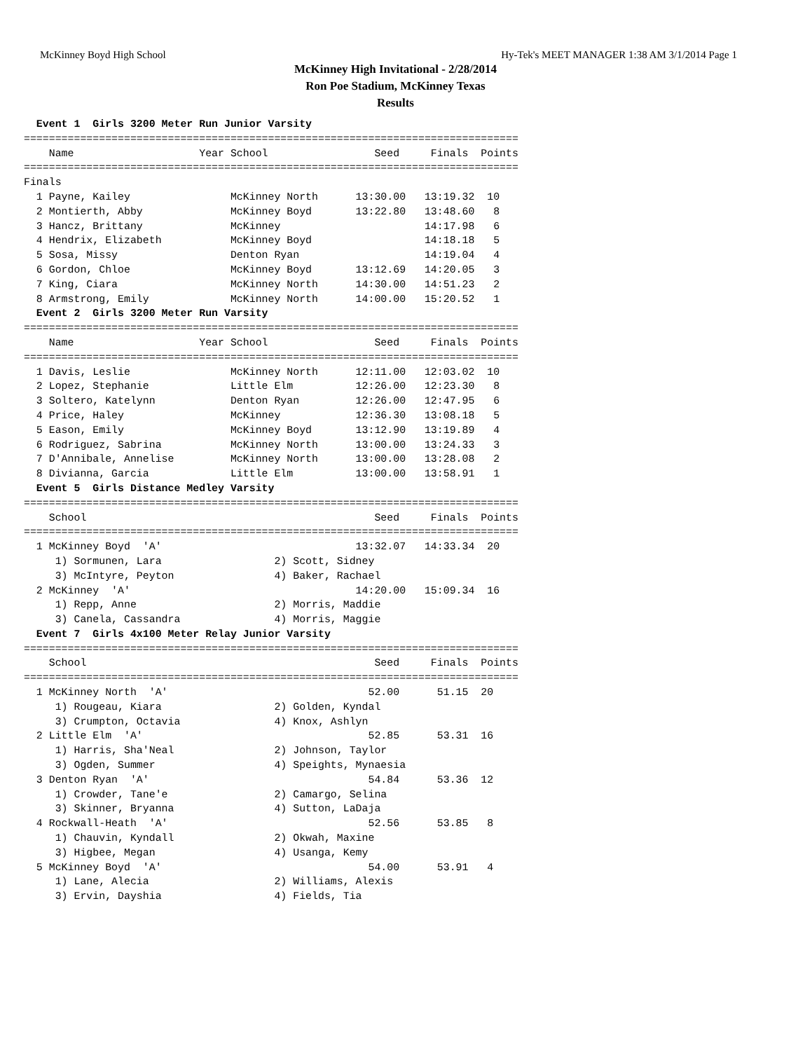McKinney Boyd High School Hy-Tek's MEET MANAGER 1:38 AM 3/1/2014 Page 1
McKinney High Invitational - 2/28/2014
Ron Poe Stadium, McKinney Texas
Results
  Event 1  Girls 3200 Meter Run Junior Varsity
===============================================================================
    Name                    Year School                 Seed     Finals  Points
===============================================================================
Finals
  1 Payne, Kailey                McKinney North      13:30.00   13:19.32  10
  2 Montierth, Abby              McKinney Boyd       13:22.80   13:48.60   8
  3 Hancz, Brittany              McKinney                       14:17.98   6
  4 Hendrix, Elizabeth           McKinney Boyd                  14:18.18   5
  5 Sosa, Missy                  Denton Ryan                    14:19.04   4
  6 Gordon, Chloe                McKinney Boyd       13:12.69   14:20.05   3
  7 King, Ciara                  McKinney North      14:30.00   14:51.23   2
  8 Armstrong, Emily             McKinney North      14:00.00   15:20.52   1
  Event 2  Girls 3200 Meter Run Varsity
===============================================================================
    Name                    Year School                 Seed     Finals  Points
===============================================================================
  1 Davis, Leslie                McKinney North      12:11.00   12:03.02  10
  2 Lopez, Stephanie             Little Elm          12:26.00   12:23.30   8
  3 Soltero, Katelynn            Denton Ryan         12:26.00   12:47.95   6
  4 Price, Haley                 McKinney            12:36.30   13:08.18   5
  5 Eason, Emily                 McKinney Boyd       13:12.90   13:19.89   4
  6 Rodriguez, Sabrina           McKinney North      13:00.00   13:24.33   3
  7 D'Annibale, Annelise         McKinney North      13:00.00   13:28.08   2
  8 Divianna, Garcia             Little Elm          13:00.00   13:58.91   1
  Event 5  Girls Distance Medley Varsity
===============================================================================
    School                                              Seed     Finals  Points
===============================================================================
  1 McKinney Boyd  'A'                               13:32.07   14:33.34  20
     1) Sormunen, Lara                  2) Scott, Sidney
     3) McIntyre, Peyton                4) Baker, Rachael
  2 McKinney  'A'                                    14:20.00   15:09.34  16
     1) Repp, Anne                      2) Morris, Maddie
     3) Canela, Cassandra               4) Morris, Maggie
  Event 7  Girls 4x100 Meter Relay Junior Varsity
===============================================================================
    School                                              Seed     Finals  Points
===============================================================================
  1 McKinney North  'A'                                52.00      51.15  20
     1) Rougeau, Kiara                  2) Golden, Kyndal
     3) Crumpton, Octavia               4) Knox, Ashlyn
  2 Little Elm  'A'                                    52.85      53.31  16
     1) Harris, Sha'Neal                2) Johnson, Taylor
     3) Ogden, Summer                   4) Speights, Mynaesia
  3 Denton Ryan  'A'                                   54.84      53.36  12
     1) Crowder, Tane'e                 2) Camargo, Selina
     3) Skinner, Bryanna                4) Sutton, LaDaja
  4 Rockwall-Heath  'A'                                52.56      53.85   8
     1) Chauvin, Kyndall                2) Okwah, Maxine
     3) Higbee, Megan                   4) Usanga, Kemy
  5 McKinney Boyd  'A'                                 54.00      53.91   4
     1) Lane, Alecia                    2) Williams, Alexis
     3) Ervin, Dayshia                  4) Fields, Tia